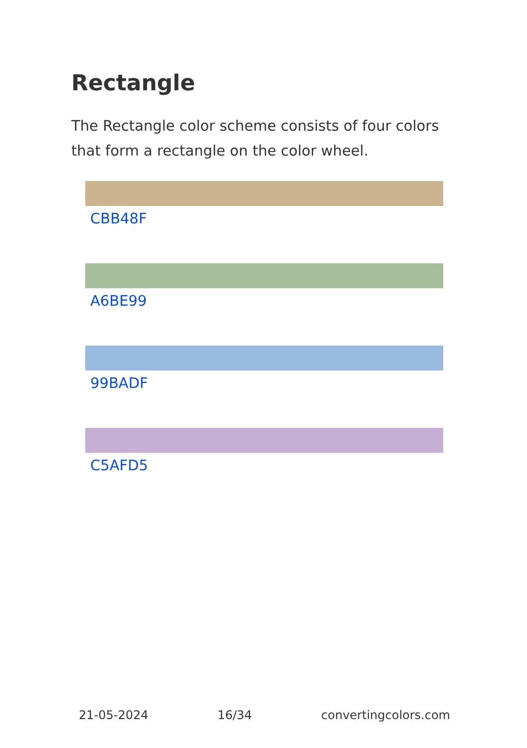Rectangle
The Rectangle color scheme consists of four colors that form a rectangle on the color wheel.
CBB48F
A6BE99
99BADF
C5AFD5
21-05-2024 16/34 convertingcolors.com